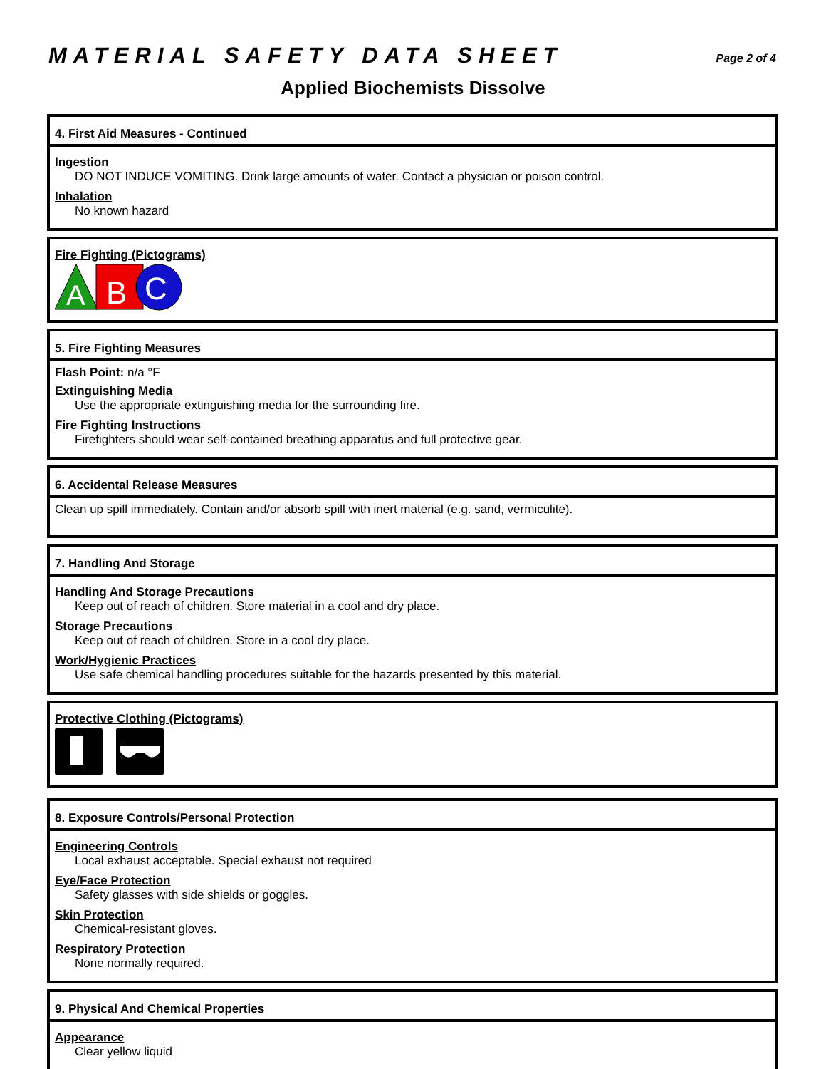MATERIAL SAFETY DATA SHEET Page 2 of 4
Applied Biochemists Dissolve
4. First Aid Measures - Continued
Ingestion
DO NOT INDUCE VOMITING. Drink large amounts of water. Contact a physician or poison control.
Inhalation
No known hazard
Fire Fighting (Pictograms)
A
B
C
5. Fire Fighting Measures
Flash Point: n/a °F
Extinguishing Media
Use the appropriate extinguishing media for the surrounding fire.
Fire Fighting Instructions
Firefighters should wear self-contained breathing apparatus and full protective gear.
6. Accidental Release Measures
Clean up spill immediately. Contain and/or absorb spill with inert material (e.g. sand, vermiculite).
7. Handling And Storage
Handling And Storage Precautions
Keep out of reach of children. Store material in a cool and dry place.
Storage Precautions
Keep out of reach of children. Store in a cool dry place.
Work/Hygienic Practices
Use safe chemical handling procedures suitable for the hazards presented by this material.
Protective Clothing (Pictograms)
8. Exposure Controls/Personal Protection
Engineering Controls
Local exhaust acceptable. Special exhaust not required
Eye/Face Protection
Safety glasses with side shields or goggles.
Skin Protection
Chemical-resistant gloves.
Respiratory Protection
None normally required.
9. Physical And Chemical Properties
Appearance
Clear yellow liquid